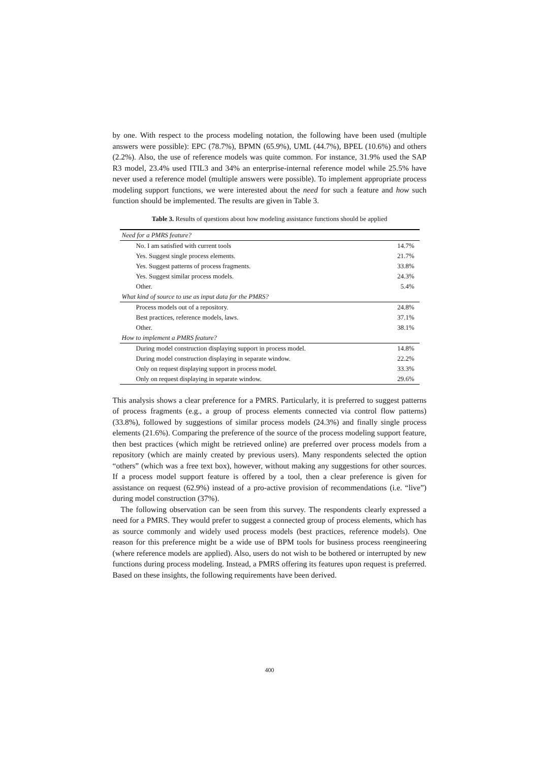by one. With respect to the process modeling notation, the following have been used (multiple answers were possible): EPC (78.7%), BPMN (65.9%), UML (44.7%), BPEL (10.6%) and others (2.2%). Also, the use of reference models was quite common. For instance, 31.9% used the SAP R3 model, 23.4% used ITIL3 and 34% an enterprise-internal reference model while 25.5% have never used a reference model (multiple answers were possible). To implement appropriate process modeling support functions, we were interested about the need for such a feature and how such function should be implemented. The results are given in Table 3.
Table 3. Results of questions about how modeling assistance functions should be applied
| Need for a PMRS feature? | |
| No. I am satisfied with current tools | 14.7% |
| Yes. Suggest single process elements. | 21.7% |
| Yes. Suggest patterns of process fragments. | 33.8% |
| Yes. Suggest similar process models. | 24.3% |
| Other. | 5.4% |
| What kind of source to use as input data for the PMRS? | |
| Process models out of a repository. | 24.8% |
| Best practices, reference models, laws. | 37.1% |
| Other. | 38.1% |
| How to implement a PMRS feature? | |
| During model construction displaying support in process model. | 14.8% |
| During model construction displaying in separate window. | 22.2% |
| Only on request displaying support in process model. | 33.3% |
| Only on request displaying in separate window. | 29.6% |
This analysis shows a clear preference for a PMRS. Particularly, it is preferred to suggest patterns of process fragments (e.g., a group of process elements connected via control flow patterns) (33.8%), followed by suggestions of similar process models (24.3%) and finally single process elements (21.6%). Comparing the preference of the source of the process modeling support feature, then best practices (which might be retrieved online) are preferred over process models from a repository (which are mainly created by previous users). Many respondents selected the option “others” (which was a free text box), however, without making any suggestions for other sources. If a process model support feature is offered by a tool, then a clear preference is given for assistance on request (62.9%) instead of a pro-active provision of recommendations (i.e. “live”) during model construction (37%).
The following observation can be seen from this survey. The respondents clearly expressed a need for a PMRS. They would prefer to suggest a connected group of process elements, which has as source commonly and widely used process models (best practices, reference models). One reason for this preference might be a wide use of BPM tools for business process reengineering (where reference models are applied). Also, users do not wish to be bothered or interrupted by new functions during process modeling. Instead, a PMRS offering its features upon request is preferred. Based on these insights, the following requirements have been derived.
400